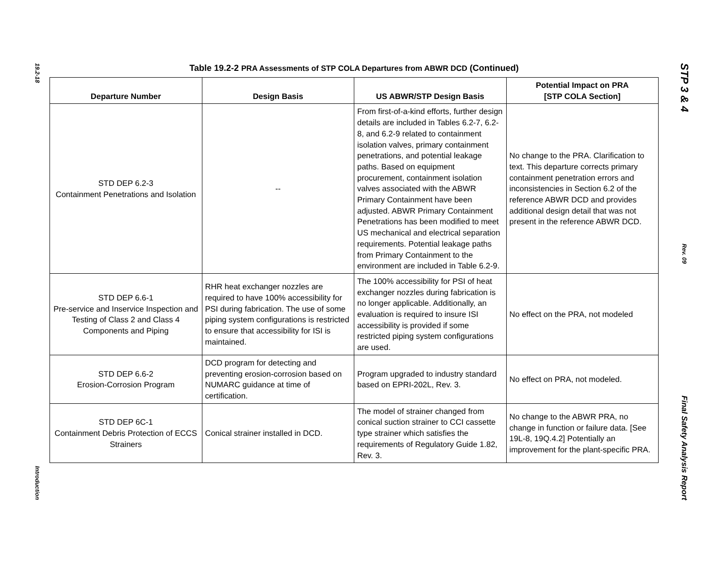19.2-18
Introduction
Table 19.2-2 PRA Assessments of STP COLA Departures from ABWR DCD (Continued)
| Departure Number | Design Basis | US ABWR/STP Design Basis | Potential Impact on PRA [STP COLA Section] |
| --- | --- | --- | --- |
| STD DEP 6.2-3 Containment Penetrations and Isolation | -- | From first-of-a-kind efforts, further design details are included in Tables 6.2-7, 6.2-8, and 6.2-9 related to containment isolation valves, primary containment penetrations, and potential leakage paths. Based on equipment procurement, containment isolation valves associated with the ABWR Primary Containment have been adjusted. ABWR Primary Containment Penetrations has been modified to meet US mechanical and electrical separation requirements. Potential leakage paths from Primary Containment to the environment are included in Table 6.2-9. | No change to the PRA. Clarification to text. This departure corrects primary containment penetration errors and inconsistencies in Section 6.2 of the reference ABWR DCD and provides additional design detail that was not present in the reference ABWR DCD. |
| STD DEP 6.6-1 Pre-service and Inservice Inspection and Testing of Class 2 and Class 4 Components and Piping | RHR heat exchanger nozzles are required to have 100% accessibility for PSI during fabrication. The use of some piping system configurations is restricted to ensure that accessibility for ISI is maintained. | The 100% accessibility for PSI of heat exchanger nozzles during fabrication is no longer applicable. Additionally, an evaluation is required to insure ISI accessibility is provided if some restricted piping system configurations are used. | No effect on the PRA, not modeled |
| STD DEP 6.6-2 Erosion-Corrosion Program | DCD program for detecting and preventing erosion-corrosion based on NUMARC guidance at time of certification. | Program upgraded to industry standard based on EPRI-202L, Rev. 3. | No effect on PRA, not modeled. |
| STD DEP 6C-1 Containment Debris Protection of ECCS Strainers | Conical strainer installed in DCD. | The model of strainer changed from conical suction strainer to CCI cassette type strainer which satisfies the requirements of Regulatory Guide 1.82, Rev. 3. | No change to the ABWR PRA, no change in function or failure data. [See 19L-8, 19Q.4.2] Potentially an improvement for the plant-specific PRA. |
STP 3 & 4
Rev. 09
Final Safety Analysis Report